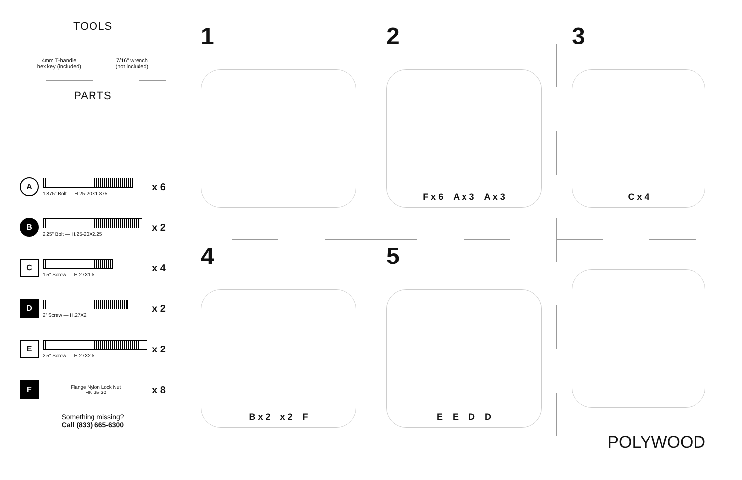TOOLS
4mm T-handle
hex key (included)
7/16" wrench
(not included)
PARTS
A
1.875" Bolt — H.25-20X1.875
x 6
B
2.25" Bolt — H.25-20X2.25
x 2
C
1.5" Screw — H.27X1.5
x 4
D
2" Screw — H.27X2
x 2
E
2.5" Screw — H.27X2.5
x 2
F
Flange Nylon Lock Nut
HN.25-20
x 8
Something missing?
Call (833) 665-6300
1
2
F x 6 A x 3 A x 3
3
C x 4
4
B x 2 x 2 F
5
E E D D
POLYWOOD